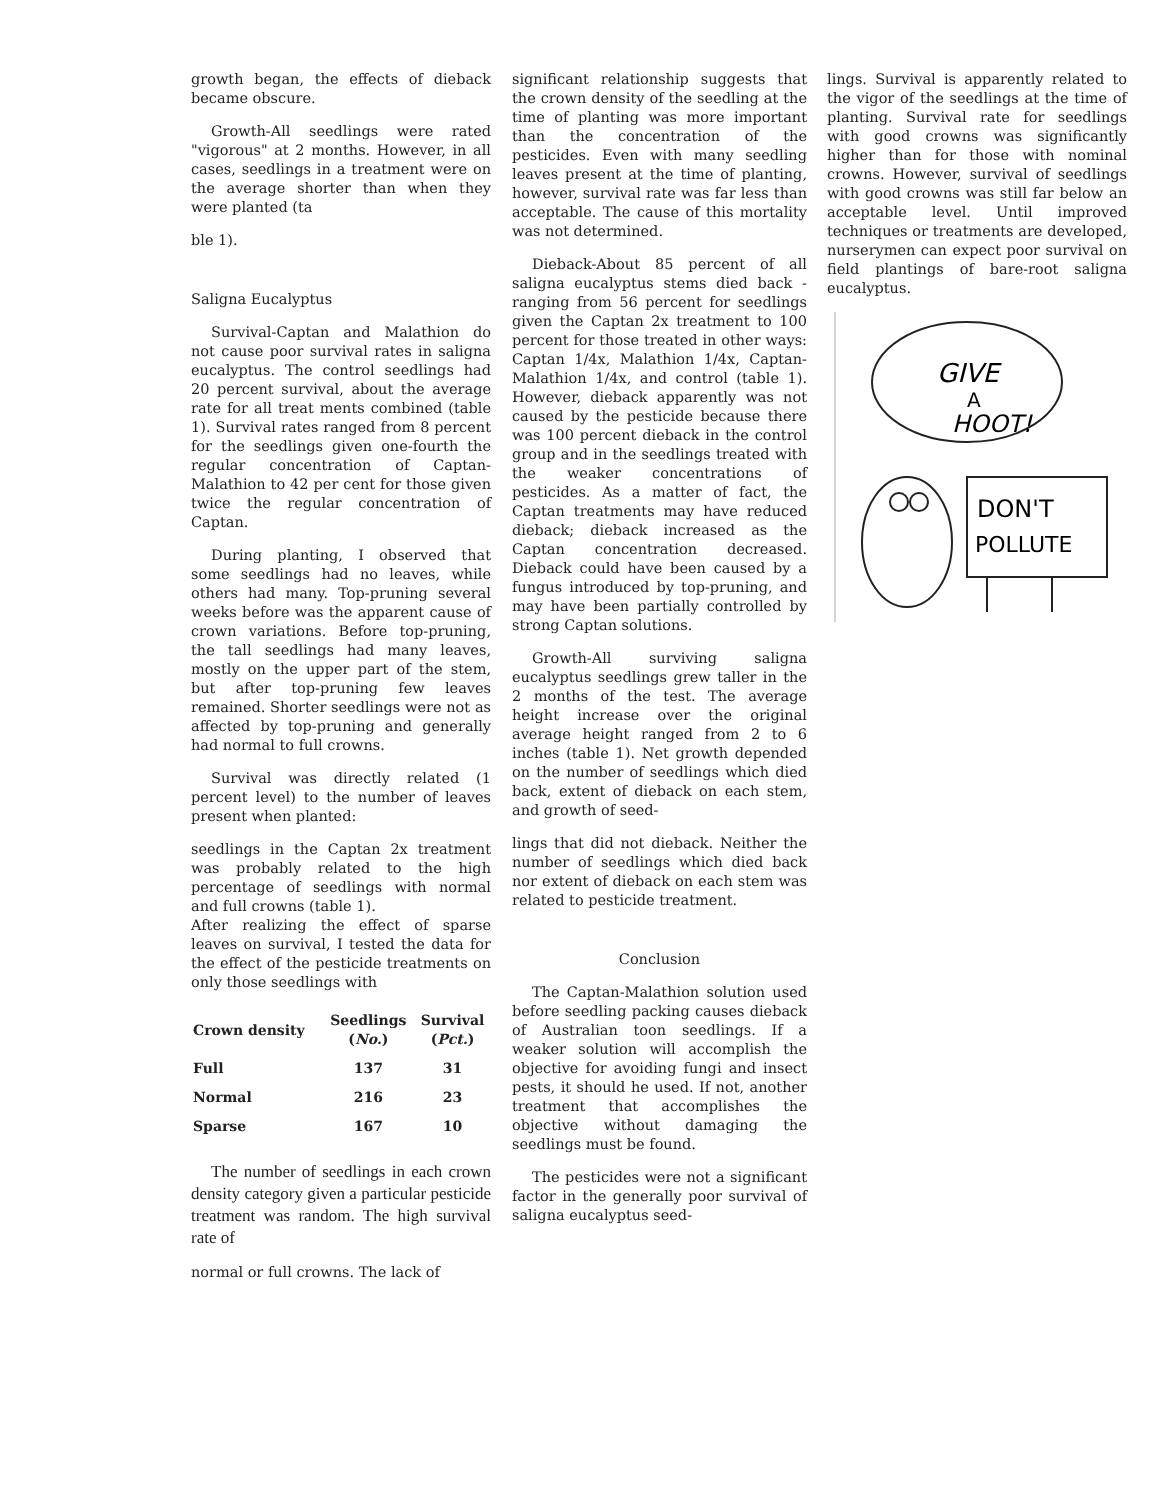growth began, the effects of dieback became obscure.
Growth-All seedlings were rated "vigorous" at 2 months. However, in all cases, seedlings in a treatment were on the average shorter than when they were planted (ta
ble 1).
Saligna Eucalyptus
Survival-Captan and Malathion do not cause poor survival rates in saligna eucalyptus. The control seedlings had 20 percent survival, about the average rate for all treat ments combined (table 1). Survival rates ranged from 8 percent for the seedlings given one-fourth the regular concentration of Captan-Malathion to 42 per cent for those given twice the regular concentration of Captan.
During planting, I observed that some seedlings had no leaves, while others had many. Top-pruning several weeks before was the apparent cause of crown variations. Before top-pruning, the tall seedlings had many leaves, mostly on the upper part of the stem, but after top-pruning few leaves remained. Shorter seedlings were not as affected by top-pruning and generally had normal to full crowns.
Survival was directly related (1 percent level) to the number of leaves present when planted:
seedlings in the Captan 2x treatment was probably related to the high percentage of seedlings with normal and full crowns (table 1).
After realizing the effect of sparse leaves on survival, I tested the data for the effect of the pesticide treatments on only those seedlings with
| Crown density | Seedlings ( No. ) | Survival ( Pct. ) |
| --- | --- | --- |
| Full | 137 | 31 |
| Normal | 216 | 23 |
| Sparse | 167 | 10 |
The number of seedlings in each crown density category given a particular pesticide treatment was random. The high survival rate of
normal or full crowns. The lack of
significant relationship suggests that the crown density of the seedling at the time of planting was more important than the concentration of the pesticides. Even with many seedling leaves present at the time of planting, however, survival rate was far less than acceptable. The cause of this mortality was not determined.
Dieback-About 85 percent of all saligna eucalyptus stems died back - ranging from 56 percent for seedlings given the Captan 2x treatment to 100 percent for those treated in other ways: Captan 1/4x, Malathion 1/4x, Captan-Malathion 1/4x, and control (table 1). However, dieback apparently was not caused by the pesticide because there was 100 percent dieback in the control group and in the seedlings treated with the weaker concentrations of pesticides. As a matter of fact, the Captan treatments may have reduced dieback; dieback increased as the Captan concentration decreased. Dieback could have been caused by a fungus introduced by top-pruning, and may have been partially controlled by strong Captan solutions.
Growth-All surviving saligna eucalyptus seedlings grew taller in the 2 months of the test. The average height increase over the original average height ranged from 2 to 6 inches (table 1). Net growth depended on the number of seedlings which died back, extent of dieback on each stem, and growth of seed-
lings that did not dieback. Neither the number of seedlings which died back nor extent of dieback on each stem was related to pesticide treatment.
Conclusion
The Captan-Malathion solution used before seedling packing causes dieback of Australian toon seedlings. If a weaker solution will accomplish the objective for avoiding fungi and insect pests, it should he used. If not, another treatment that accomplishes the objective without damaging the seedlings must be found.
The pesticides were not a significant factor in the generally poor survival of saligna eucalyptus seed-
lings. Survival is apparently related to the vigor of the seedlings at the time of planting. Survival rate for seedlings with good crowns was significantly higher than for those with nominal crowns. However, survival of seedlings with good crowns was still far below an acceptable level. Until improved techniques or treatments are developed, nurserymen can expect poor survival on field plantings of bare-root saligna eucalyptus.
GIVE
A
HOOT!
DON'T
POLLUTE